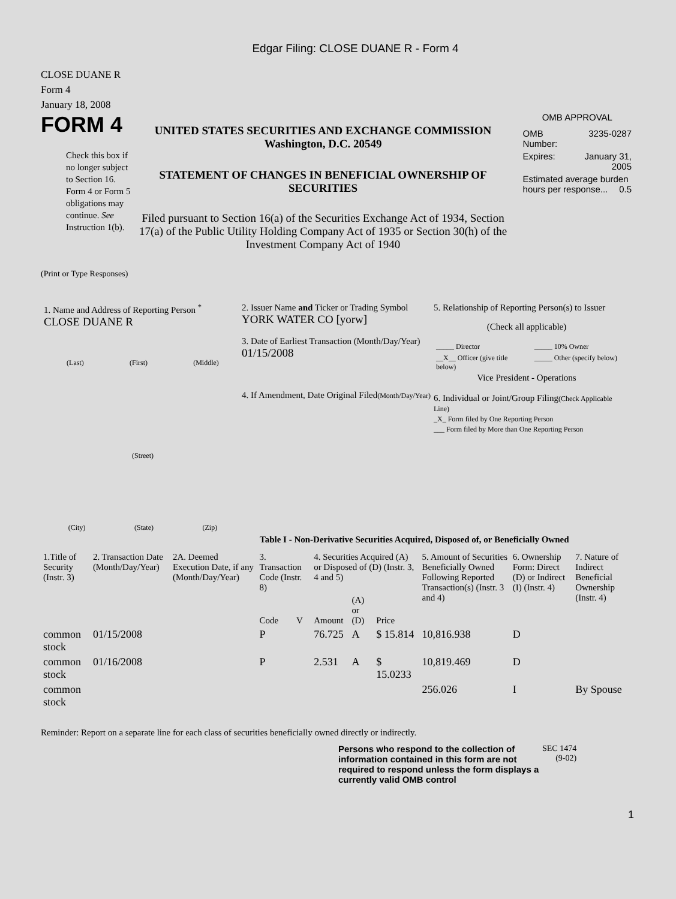Edgar Filing: CLOSE DUANE R - Form 4
CLOSE DUANE R
Form 4
January 18, 2008
FORM 4
Check this box if no longer subject to Section 16. Form 4 or Form 5 obligations may continue. See Instruction 1(b).
UNITED STATES SECURITIES AND EXCHANGE COMMISSION
Washington, D.C. 20549
STATEMENT OF CHANGES IN BENEFICIAL OWNERSHIP OF SECURITIES
Filed pursuant to Section 16(a) of the Securities Exchange Act of 1934, Section 17(a) of the Public Utility Holding Company Act of 1935 or Section 30(h) of the Investment Company Act of 1940
OMB APPROVAL
| OMB Number: | 3235-0287 |
| Expires: | January 31, 2005 |
| Estimated average burden hours per response... 0.5 | |
(Print or Type Responses)
1. Name and Address of Reporting Person <sup>*</sup>
CLOSE DUANE R
(Last) (First) (Middle)
(Street)
(City) (State) (Zip)
2. Issuer Name and Ticker or Trading Symbol
YORK WATER CO [yorw]
3. Date of Earliest Transaction (Month/Day/Year)
01/15/2008
4. If Amendment, Date Original Filed(Month/Day/Year)
5. Relationship of Reporting Person(s) to Issuer
(Check all applicable)
| _____ Director | _____ 10% Owner |
| __X__ Officer (give title below) | _____ Other (specify below) |
Vice President - Operations
6. Individual or Joint/Group Filing(Check Applicable Line)
_X_ Form filed by One Reporting Person
___ Form filed by More than One Reporting Person
Table I - Non-Derivative Securities Acquired, Disposed of, or Beneficially Owned
| 1.Title of Security (Instr. 3) | 2. Transaction Date (Month/Day/Year) | 2A. Deemed Execution Date, if any (Month/Day/Year) | 3. Transaction Code (Instr. 8) | | 4. Securities Acquired (A) or Disposed of (D) (Instr. 3, 4 and 5) | | | 5. Amount of Securities Beneficially Owned Following Reported Transaction(s) (Instr. 3 and 4) | 6. Ownership Form: Direct (D) or Indirect (I) (Instr. 4) | 7. Nature of Indirect Beneficial Ownership (Instr. 4) |
| --- | --- | --- | --- | --- | --- | --- | --- | --- | --- | --- |
| | | | Code | V | Amount | (A) or (D) | Price | | | |
| common stock | 01/15/2008 | | P | | 76.725 | A | $ 15.814 | 10,816.938 | D | |
| common stock | 01/16/2008 | | P | | 2.531 | A | $ 15.0233 | 10,819.469 | D | |
| common stock | | | | | | | | 256.026 | I | By Spouse |
Reminder: Report on a separate line for each class of securities beneficially owned directly or indirectly.
Persons who respond to the collection of information contained in this form are not required to respond unless the form displays a currently valid OMB control
SEC 1474
(9-02)
1